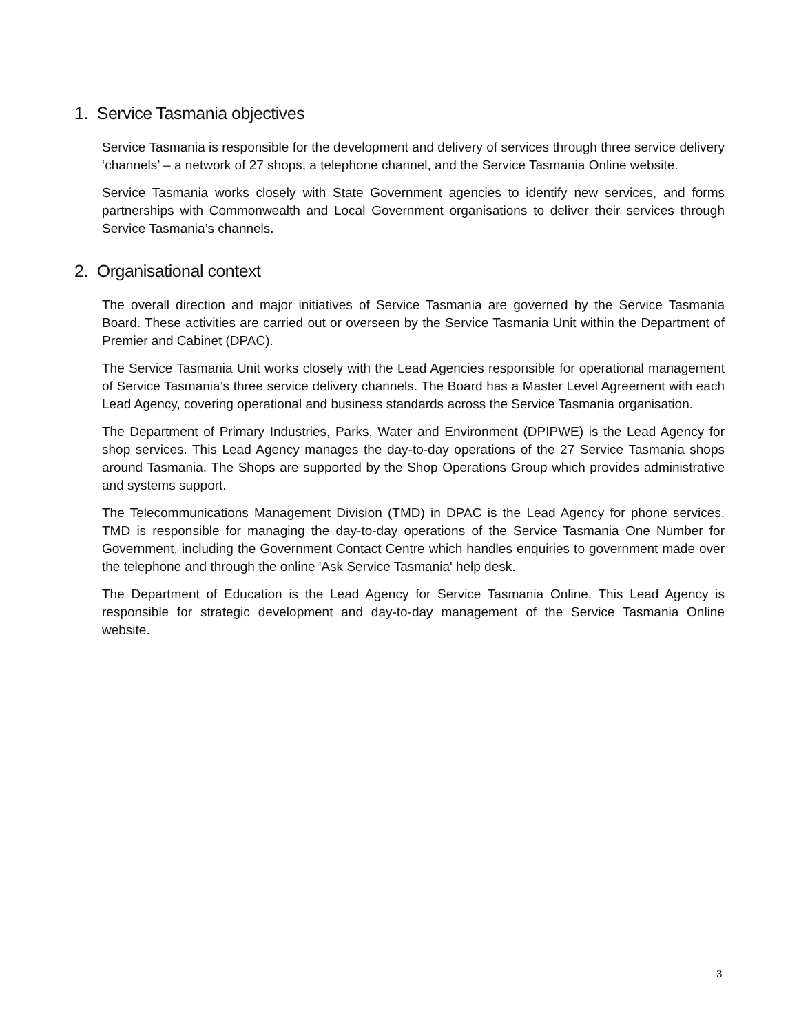1. Service Tasmania objectives
Service Tasmania is responsible for the development and delivery of services through three service delivery ‘channels’ – a network of 27 shops, a telephone channel, and the Service Tasmania Online website.
Service Tasmania works closely with State Government agencies to identify new services, and forms partnerships with Commonwealth and Local Government organisations to deliver their services through Service Tasmania’s channels.
2. Organisational context
The overall direction and major initiatives of Service Tasmania are governed by the Service Tasmania Board. These activities are carried out or overseen by the Service Tasmania Unit within the Department of Premier and Cabinet (DPAC).
The Service Tasmania Unit works closely with the Lead Agencies responsible for operational management of Service Tasmania’s three service delivery channels. The Board has a Master Level Agreement with each Lead Agency, covering operational and business standards across the Service Tasmania organisation.
The Department of Primary Industries, Parks, Water and Environment (DPIPWE) is the Lead Agency for shop services. This Lead Agency manages the day-to-day operations of the 27 Service Tasmania shops around Tasmania. The Shops are supported by the Shop Operations Group which provides administrative and systems support.
The Telecommunications Management Division (TMD) in DPAC is the Lead Agency for phone services. TMD is responsible for managing the day-to-day operations of the Service Tasmania One Number for Government, including the Government Contact Centre which handles enquiries to government made over the telephone and through the online 'Ask Service Tasmania' help desk.
The Department of Education is the Lead Agency for Service Tasmania Online. This Lead Agency is responsible for strategic development and day-to-day management of the Service Tasmania Online website.
3